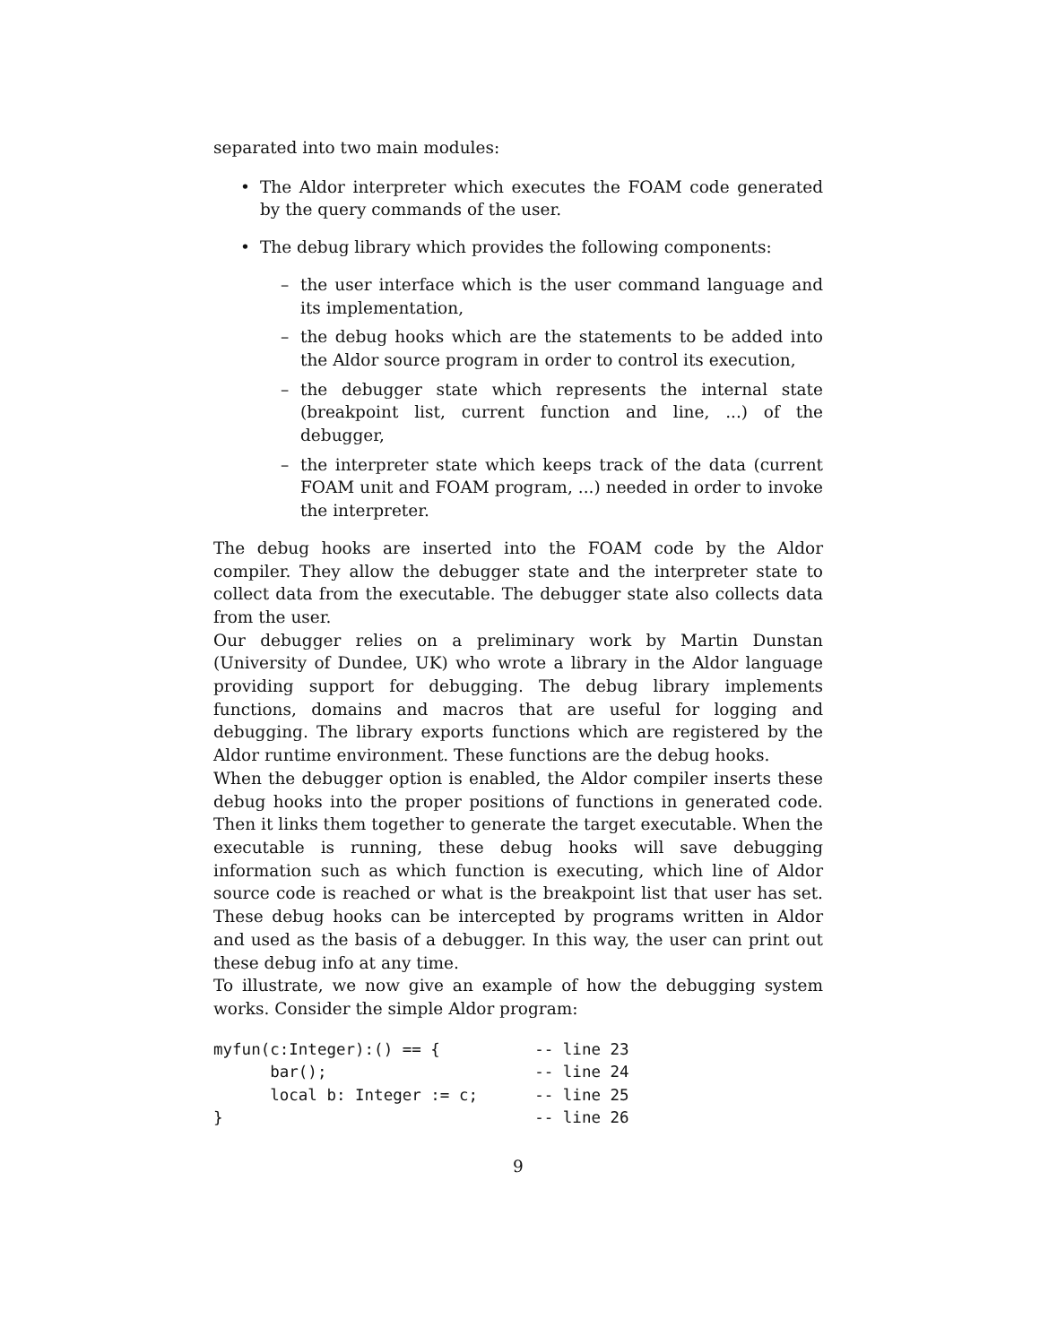separated into two main modules:
• The Aldor interpreter which executes the FOAM code generated by the query commands of the user.
• The debug library which provides the following components:
– the user interface which is the user command language and its implementation,
– the debug hooks which are the statements to be added into the Aldor source program in order to control its execution,
– the debugger state which represents the internal state (breakpoint list, current function and line, ...) of the debugger,
– the interpreter state which keeps track of the data (current FOAM unit and FOAM program, ...) needed in order to invoke the interpreter.
The debug hooks are inserted into the FOAM code by the Aldor compiler. They allow the debugger state and the interpreter state to collect data from the executable. The debugger state also collects data from the user.
Our debugger relies on a preliminary work by Martin Dunstan (University of Dundee, UK) who wrote a library in the Aldor language providing support for debugging. The debug library implements functions, domains and macros that are useful for logging and debugging. The library exports functions which are registered by the Aldor runtime environment. These functions are the debug hooks.
When the debugger option is enabled, the Aldor compiler inserts these debug hooks into the proper positions of functions in generated code. Then it links them together to generate the target executable. When the executable is running, these debug hooks will save debugging information such as which function is executing, which line of Aldor source code is reached or what is the breakpoint list that user has set. These debug hooks can be intercepted by programs written in Aldor and used as the basis of a debugger. In this way, the user can print out these debug info at any time.
To illustrate, we now give an example of how the debugging system works. Consider the simple Aldor program:
myfun(c:Integer):() == { -- line 23 bar(); -- line 24 local b: Integer := c; -- line 25 } -- line 26
9